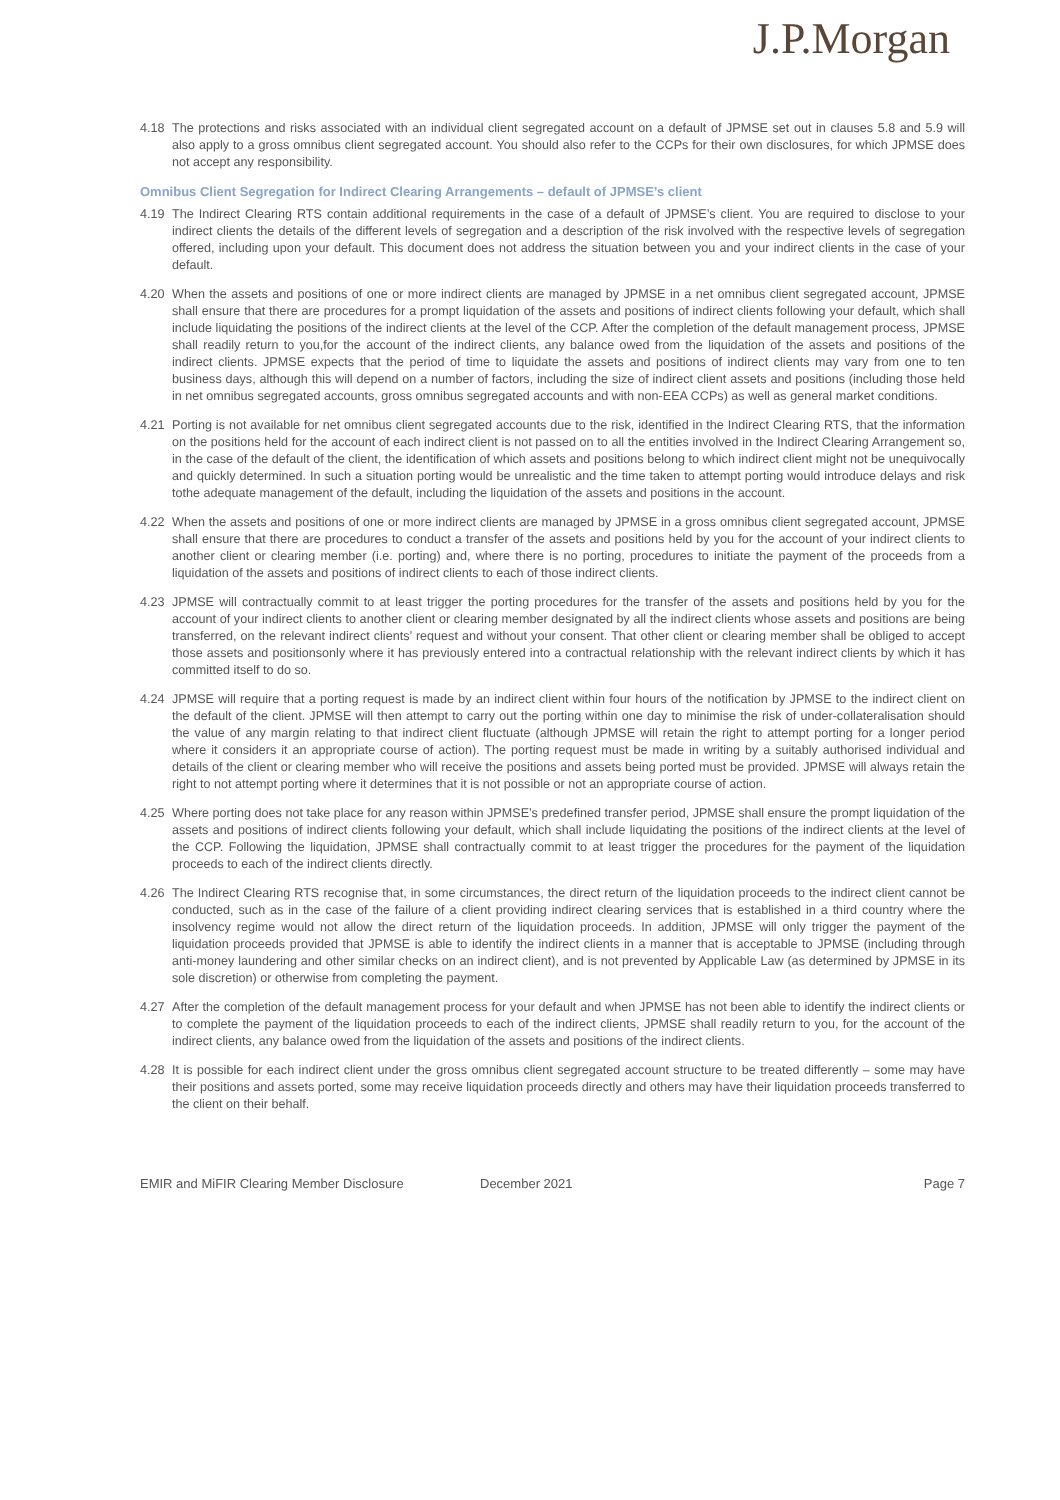J.P.Morgan
4.18 The protections and risks associated with an individual client segregated account on a default of JPMSE set out in clauses 5.8 and 5.9 will also apply to a gross omnibus client segregated account. You should also refer to the CCPs for their own disclosures, for which JPMSE does not accept any responsibility.
Omnibus Client Segregation for Indirect Clearing Arrangements – default of JPMSE’s client
4.19 The Indirect Clearing RTS contain additional requirements in the case of a default of JPMSE’s client. You are required to disclose to your indirect clients the details of the different levels of segregation and a description of the risk involved with the respective levels of segregation offered, including upon your default. This document does not address the situation between you and your indirect clients in the case of your default.
4.20 When the assets and positions of one or more indirect clients are managed by JPMSE in a net omnibus client segregated account, JPMSE shall ensure that there are procedures for a prompt liquidation of the assets and positions of indirect clients following your default, which shall include liquidating the positions of the indirect clients at the level of the CCP. After the completion of the default management process, JPMSE shall readily return to you,for the account of the indirect clients, any balance owed from the liquidation of the assets and positions of the indirect clients. JPMSE expects that the period of time to liquidate the assets and positions of indirect clients may vary from one to ten business days, although this will depend on a number of factors, including the size of indirect client assets and positions (including those held in net omnibus segregated accounts, gross omnibus segregated accounts and with non-EEA CCPs) as well as general market conditions.
4.21 Porting is not available for net omnibus client segregated accounts due to the risk, identified in the Indirect Clearing RTS, that the information on the positions held for the account of each indirect client is not passed on to all the entities involved in the Indirect Clearing Arrangement so, in the case of the default of the client, the identification of which assets and positions belong to which indirect client might not be unequivocally and quickly determined. In such a situation porting would be unrealistic and the time taken to attempt porting would introduce delays and risk tothe adequate management of the default, including the liquidation of the assets and positions in the account.
4.22 When the assets and positions of one or more indirect clients are managed by JPMSE in a gross omnibus client segregated account, JPMSE shall ensure that there are procedures to conduct a transfer of the assets and positions held by you for the account of your indirect clients to another client or clearing member (i.e. porting) and, where there is no porting, procedures to initiate the payment of the proceeds from a liquidation of the assets and positions of indirect clients to each of those indirect clients.
4.23 JPMSE will contractually commit to at least trigger the porting procedures for the transfer of the assets and positions held by you for the account of your indirect clients to another client or clearing member designated by all the indirect clients whose assets and positions are being transferred, on the relevant indirect clients’ request and without your consent. That other client or clearing member shall be obliged to accept those assets and positionsonly where it has previously entered into a contractual relationship with the relevant indirect clients by which it has committed itself to do so.
4.24 JPMSE will require that a porting request is made by an indirect client within four hours of the notification by JPMSE to the indirect client on the default of the client. JPMSE will then attempt to carry out the porting within one day to minimise the risk of under-collateralisation should the value of any margin relating to that indirect client fluctuate (although JPMSE will retain the right to attempt porting for a longer period where it considers it an appropriate course of action). The porting request must be made in writing by a suitably authorised individual and details of the client or clearing member who will receive the positions and assets being ported must be provided. JPMSE will always retain the right to not attempt porting where it determines that it is not possible or not an appropriate course of action.
4.25 Where porting does not take place for any reason within JPMSE’s predefined transfer period, JPMSE shall ensure the prompt liquidation of the assets and positions of indirect clients following your default, which shall include liquidating the positions of the indirect clients at the level of the CCP. Following the liquidation, JPMSE shall contractually commit to at least trigger the procedures for the payment of the liquidation proceeds to each of the indirect clients directly.
4.26 The Indirect Clearing RTS recognise that, in some circumstances, the direct return of the liquidation proceeds to the indirect client cannot be conducted, such as in the case of the failure of a client providing indirect clearing services that is established in a third country where the insolvency regime would not allow the direct return of the liquidation proceeds. In addition, JPMSE will only trigger the payment of the liquidation proceeds provided that JPMSE is able to identify the indirect clients in a manner that is acceptable to JPMSE (including through anti-money laundering and other similar checks on an indirect client), and is not prevented by Applicable Law (as determined by JPMSE in its sole discretion) or otherwise from completing the payment.
4.27 After the completion of the default management process for your default and when JPMSE has not been able to identify the indirect clients or to complete the payment of the liquidation proceeds to each of the indirect clients, JPMSE shall readily return to you, for the account of the indirect clients, any balance owed from the liquidation of the assets and positions of the indirect clients.
4.28 It is possible for each indirect client under the gross omnibus client segregated account structure to be treated differently – some may have their positions and assets ported, some may receive liquidation proceeds directly and others may have their liquidation proceeds transferred to the client on their behalf.
EMIR and MiFIR Clearing Member Disclosure December 2021 Page 7